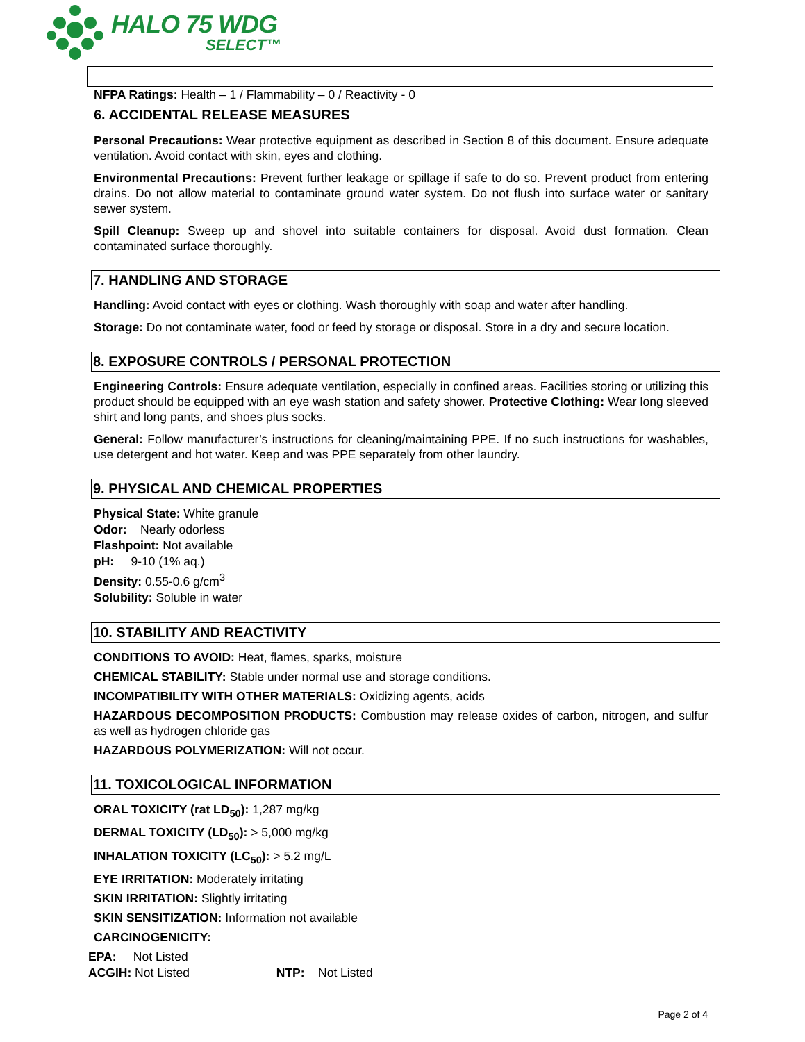HALO 75 WDG
SELECT™
NFPA Ratings: Health – 1 / Flammability – 0 / Reactivity - 0
6. ACCIDENTAL RELEASE MEASURES
Personal Precautions: Wear protective equipment as described in Section 8 of this document. Ensure adequate ventilation. Avoid contact with skin, eyes and clothing.
Environmental Precautions: Prevent further leakage or spillage if safe to do so. Prevent product from entering drains. Do not allow material to contaminate ground water system. Do not flush into surface water or sanitary sewer system.
Spill Cleanup: Sweep up and shovel into suitable containers for disposal. Avoid dust formation. Clean contaminated surface thoroughly.
7. HANDLING AND STORAGE
Handling: Avoid contact with eyes or clothing. Wash thoroughly with soap and water after handling.
Storage: Do not contaminate water, food or feed by storage or disposal. Store in a dry and secure location.
8. EXPOSURE CONTROLS / PERSONAL PROTECTION
Engineering Controls: Ensure adequate ventilation, especially in confined areas. Facilities storing or utilizing this product should be equipped with an eye wash station and safety shower. Protective Clothing: Wear long sleeved shirt and long pants, and shoes plus socks.
General: Follow manufacturer’s instructions for cleaning/maintaining PPE. If no such instructions for washables, use detergent and hot water. Keep and was PPE separately from other laundry.
9. PHYSICAL AND CHEMICAL PROPERTIES
Physical State: White granule
Odor: Nearly odorless
Flashpoint: Not available
pH: 9-10 (1% aq.)
Density: 0.55-0.6 g/cm<sup>3</sup>
Solubility: Soluble in water
10. STABILITY AND REACTIVITY
CONDITIONS TO AVOID: Heat, flames, sparks, moisture
CHEMICAL STABILITY: Stable under normal use and storage conditions.
INCOMPATIBILITY WITH OTHER MATERIALS: Oxidizing agents, acids
HAZARDOUS DECOMPOSITION PRODUCTS: Combustion may release oxides of carbon, nitrogen, and sulfur as well as hydrogen chloride gas
HAZARDOUS POLYMERIZATION: Will not occur.
11. TOXICOLOGICAL INFORMATION
ORAL TOXICITY (rat LD<sub>50</sub>): 1,287 mg/kg
DERMAL TOXICITY (LD<sub>50</sub>): > 5,000 mg/kg
INHALATION TOXICITY (LC<sub>50</sub>): > 5.2 mg/L
EYE IRRITATION: Moderately irritating
SKIN IRRITATION: Slightly irritating
SKIN SENSITIZATION: Information not available
CARCINOGENICITY:
EPA: Not Listed
ACGIH: Not Listed NTP: Not Listed
Page 2 of 4